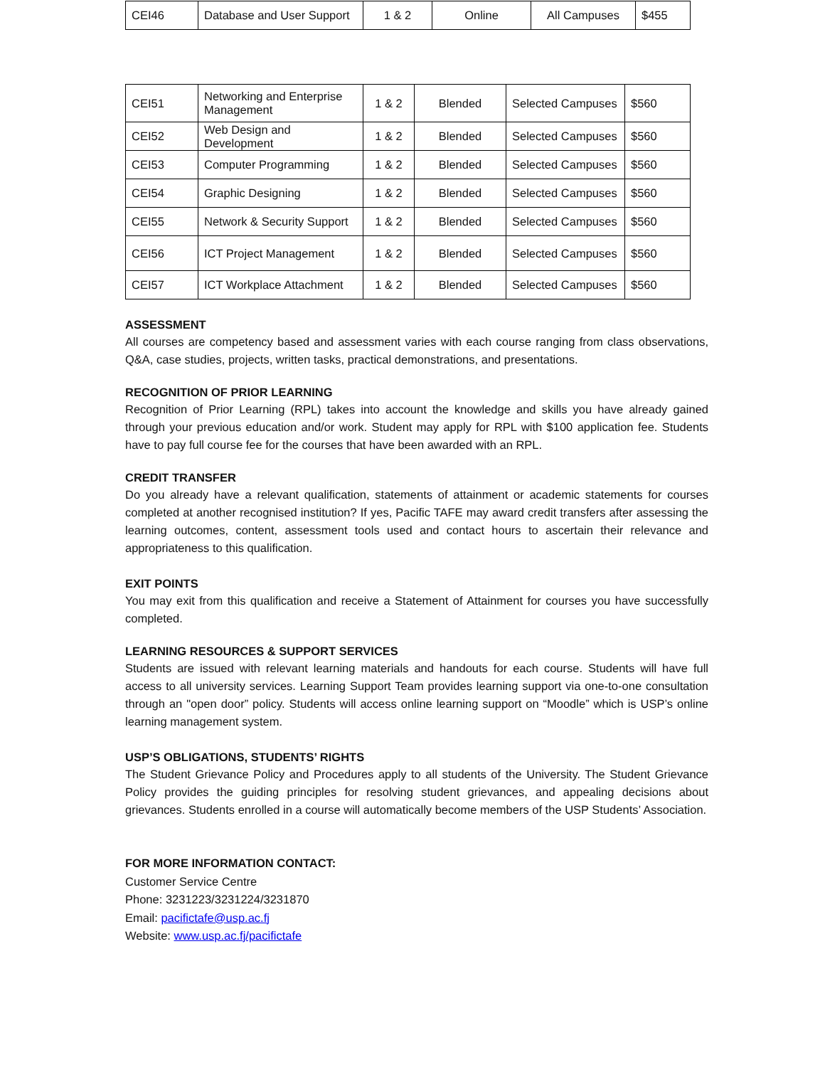| CEI46 | Database and User Support | 1 & 2 | Online | All Campuses | $455 |
| CEI51 | Networking and Enterprise Management | 1 & 2 | Blended | Selected Campuses | $560 |
| CEI52 | Web Design and Development | 1 & 2 | Blended | Selected Campuses | $560 |
| CEI53 | Computer Programming | 1 & 2 | Blended | Selected Campuses | $560 |
| CEI54 | Graphic Designing | 1 & 2 | Blended | Selected Campuses | $560 |
| CEI55 | Network & Security Support | 1 & 2 | Blended | Selected Campuses | $560 |
| CEI56 | ICT Project Management | 1 & 2 | Blended | Selected Campuses | $560 |
| CEI57 | ICT Workplace Attachment | 1 & 2 | Blended | Selected Campuses | $560 |
ASSESSMENT
All courses are competency based and assessment varies with each course ranging from class observations, Q&A, case studies, projects, written tasks, practical demonstrations, and presentations.
RECOGNITION OF PRIOR LEARNING
Recognition of Prior Learning (RPL) takes into account the knowledge and skills you have already gained through your previous education and/or work. Student may apply for RPL with $100 application fee. Students have to pay full course fee for the courses that have been awarded with an RPL.
CREDIT TRANSFER
Do you already have a relevant qualification, statements of attainment or academic statements for courses completed at another recognised institution? If yes, Pacific TAFE may award credit transfers after assessing the learning outcomes, content, assessment tools used and contact hours to ascertain their relevance and appropriateness to this qualification.
EXIT POINTS
You may exit from this qualification and receive a Statement of Attainment for courses you have successfully completed.
LEARNING RESOURCES & SUPPORT SERVICES
Students are issued with relevant learning materials and handouts for each course. Students will have full access to all university services. Learning Support Team provides learning support via one-to-one consultation through an "open door” policy. Students will access online learning support on “Moodle” which is USP’s online learning management system.
USP’S OBLIGATIONS, STUDENTS’ RIGHTS
The Student Grievance Policy and Procedures apply to all students of the University. The Student Grievance Policy provides the guiding principles for resolving student grievances, and appealing decisions about grievances. Students enrolled in a course will automatically become members of the USP Students’ Association.
FOR MORE INFORMATION CONTACT:
Customer Service Centre
Phone: 3231223/3231224/3231870
Email: pacifictafe@usp.ac.fj
Website: www.usp.ac.fj/pacifictafe